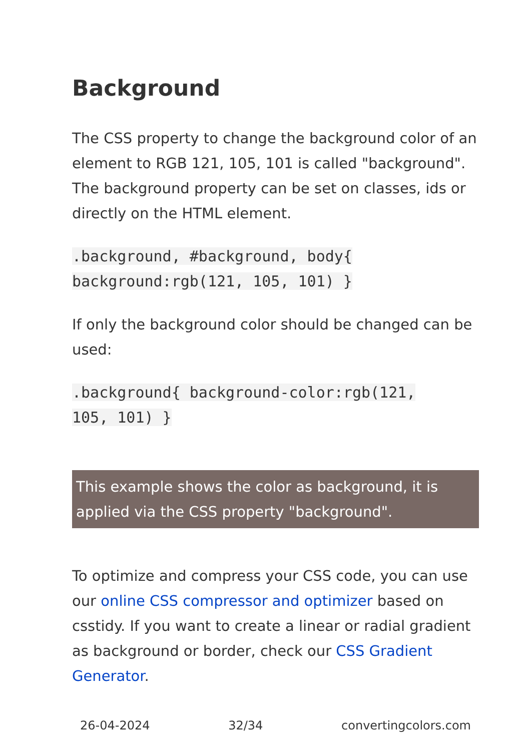Background
The CSS property to change the background color of an element to RGB 121, 105, 101 is called "background". The background property can be set on classes, ids or directly on the HTML element.
.background, #background, body{
background:rgb(121, 105, 101) }
If only the background color should be changed can be used:
.background{ background-color:rgb(121,
105, 101) }
This example shows the color as background, it is applied via the CSS property "background".
To optimize and compress your CSS code, you can use our online CSS compressor and optimizer based on csstidy. If you want to create a linear or radial gradient as background or border, check our CSS Gradient Generator.
26-04-2024 32/34 convertingcolors.com